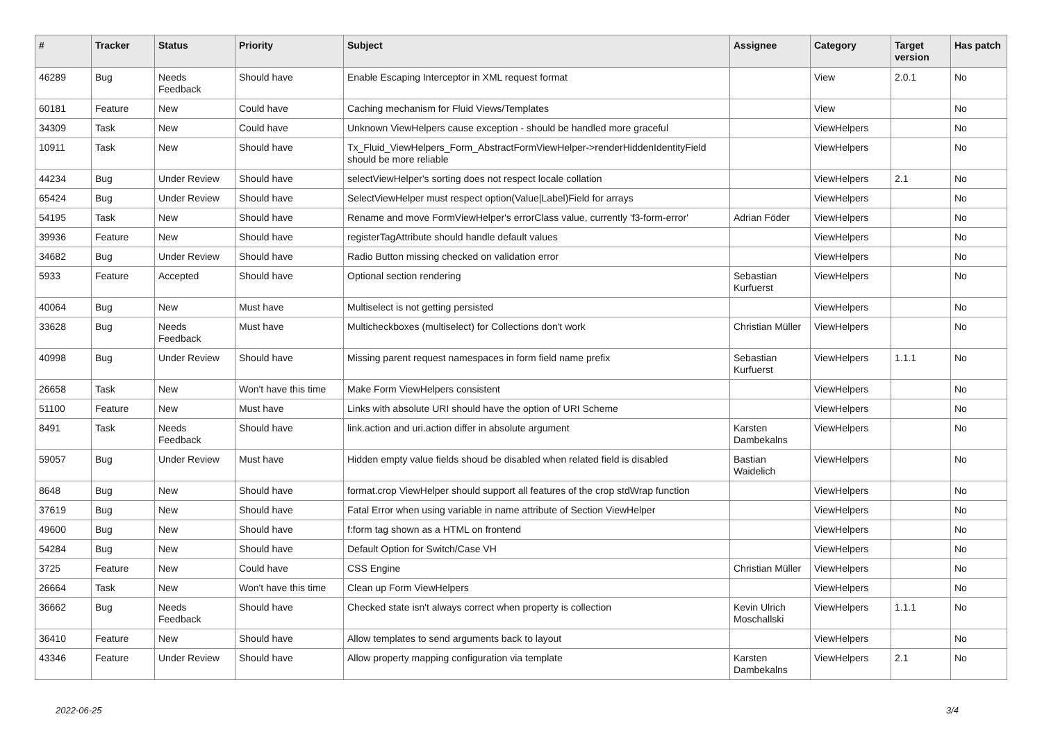| # | Tracker | Status | Priority | Subject | Assignee | Category | Target version | Has patch |
| --- | --- | --- | --- | --- | --- | --- | --- | --- |
| 46289 | Bug | Needs Feedback | Should have | Enable Escaping Interceptor in XML request format | | View | 2.0.1 | No |
| 60181 | Feature | New | Could have | Caching mechanism for Fluid Views/Templates | | View | | No |
| 34309 | Task | New | Could have | Unknown ViewHelpers cause exception - should be handled more graceful | | ViewHelpers | | No |
| 10911 | Task | New | Should have | Tx_Fluid_ViewHelpers_Form_AbstractFormViewHelper->renderHiddenIdentityField should be more reliable | | ViewHelpers | | No |
| 44234 | Bug | Under Review | Should have | selectViewHelper's sorting does not respect locale collation | | ViewHelpers | 2.1 | No |
| 65424 | Bug | Under Review | Should have | SelectViewHelper must respect option(Value/Label)Field for arrays | | ViewHelpers | | No |
| 54195 | Task | New | Should have | Rename and move FormViewHelper's errorClass value, currently 'f3-form-error' | Adrian Föder | ViewHelpers | | No |
| 39936 | Feature | New | Should have | registerTagAttribute should handle default values | | ViewHelpers | | No |
| 34682 | Bug | Under Review | Should have | Radio Button missing checked on validation error | | ViewHelpers | | No |
| 5933 | Feature | Accepted | Should have | Optional section rendering | Sebastian Kurfuerst | ViewHelpers | | No |
| 40064 | Bug | New | Must have | Multiselect is not getting persisted | | ViewHelpers | | No |
| 33628 | Bug | Needs Feedback | Must have | Multicheckboxes (multiselect) for Collections don't work | Christian Müller | ViewHelpers | | No |
| 40998 | Bug | Under Review | Should have | Missing parent request namespaces in form field name prefix | Sebastian Kurfuerst | ViewHelpers | 1.1.1 | No |
| 26658 | Task | New | Won't have this time | Make Form ViewHelpers consistent | | ViewHelpers | | No |
| 51100 | Feature | New | Must have | Links with absolute URI should have the option of URI Scheme | | ViewHelpers | | No |
| 8491 | Task | Needs Feedback | Should have | link.action and uri.action differ in absolute argument | Karsten Dambekalns | ViewHelpers | | No |
| 59057 | Bug | Under Review | Must have | Hidden empty value fields shoud be disabled when related field is disabled | Bastian Waidelich | ViewHelpers | | No |
| 8648 | Bug | New | Should have | format.crop ViewHelper should support all features of the crop stdWrap function | | ViewHelpers | | No |
| 37619 | Bug | New | Should have | Fatal Error when using variable in name attribute of Section ViewHelper | | ViewHelpers | | No |
| 49600 | Bug | New | Should have | f:form tag shown as a HTML on frontend | | ViewHelpers | | No |
| 54284 | Bug | New | Should have | Default Option for Switch/Case VH | | ViewHelpers | | No |
| 3725 | Feature | New | Could have | CSS Engine | Christian Müller | ViewHelpers | | No |
| 26664 | Task | New | Won't have this time | Clean up Form ViewHelpers | | ViewHelpers | | No |
| 36662 | Bug | Needs Feedback | Should have | Checked state isn't always correct when property is collection | Kevin Ulrich Moschallski | ViewHelpers | 1.1.1 | No |
| 36410 | Feature | New | Should have | Allow templates to send arguments back to layout | | ViewHelpers | | No |
| 43346 | Feature | Under Review | Should have | Allow property mapping configuration via template | Karsten Dambekalns | ViewHelpers | 2.1 | No |
2022-06-25 3/4